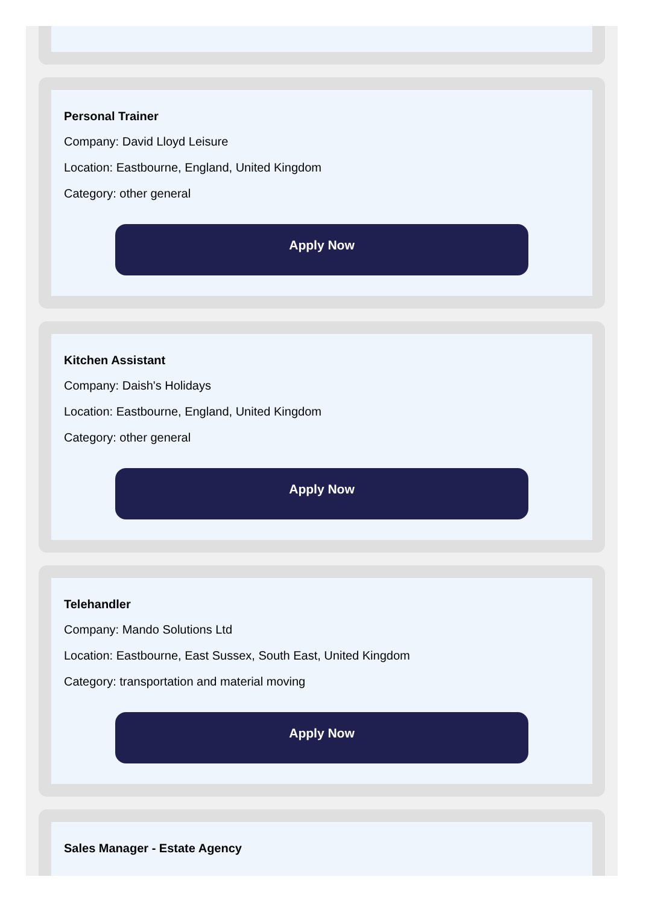Personal Trainer
Company: David Lloyd Leisure
Location: Eastbourne, England, United Kingdom
Category: other general
Apply Now
Kitchen Assistant
Company: Daish's Holidays
Location: Eastbourne, England, United Kingdom
Category: other general
Apply Now
Telehandler
Company: Mando Solutions Ltd
Location: Eastbourne, East Sussex, South East, United Kingdom
Category: transportation and material moving
Apply Now
Sales Manager - Estate Agency